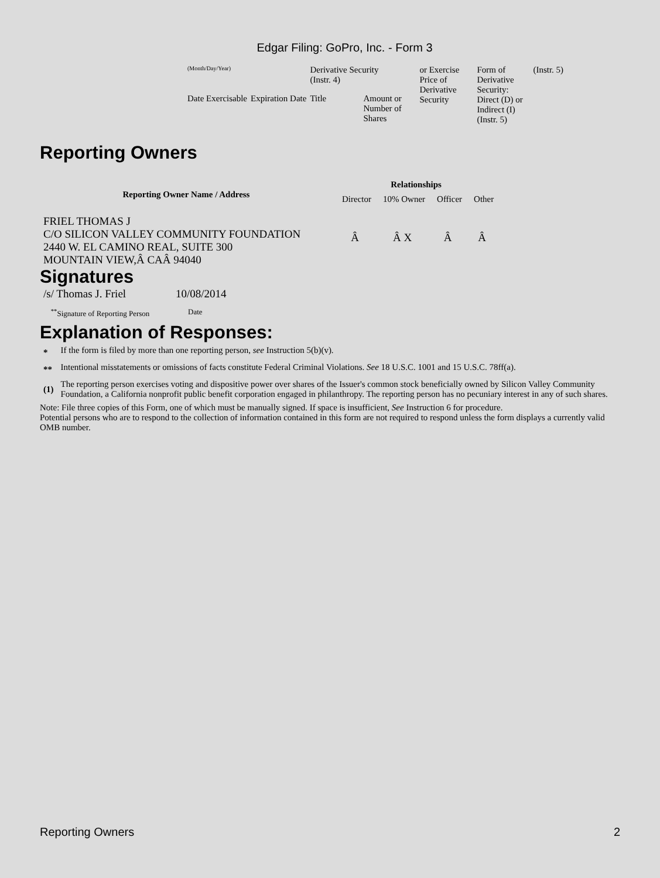Edgar Filing: GoPro, Inc. - Form 3
| (Month/Day/Year) | | Derivative Security (Instr. 4) | | or Exercise Price of Derivative Security | Form of Derivative Security: Direct (D) or Indirect (I) (Instr. 5) | (Instr. 5) |
| Date Exercisable | Expiration Date | Title | Amount or Number of Shares | | | |
Reporting Owners
| Reporting Owner Name / Address | Relationships | | | |
| --- | --- | --- | --- | --- |
| | Director | 10% Owner | Officer | Other |
| FRIEL THOMAS J C/O SILICON VALLEY COMMUNITY FOUNDATION 2440 W. EL CAMINO REAL, SUITE 300 MOUNTAIN VIEW,Â CAÂ 94040 | Â | Â X | Â | Â |
Signatures
| /s/ Thomas J. Friel | 10/08/2014 |
| <sup>**</sup> Signature of Reporting Person | Date |
Explanation of Responses:
| * | If the form is filed by more than one reporting person, see Instruction 5(b)(v). |
| ** | Intentional misstatements or omissions of facts constitute Federal Criminal Violations. See 18 U.S.C. 1001 and 15 U.S.C. 78ff(a). |
| (1) | The reporting person exercises voting and dispositive power over shares of the Issuer's common stock beneficially owned by Silicon Valley Community Foundation, a California nonprofit public benefit corporation engaged in philanthropy. The reporting person has no pecuniary interest in any of such shares. |
Note: File three copies of this Form, one of which must be manually signed. If space is insufficient, See Instruction 6 for procedure.
Potential persons who are to respond to the collection of information contained in this form are not required to respond unless the form displays a currently valid OMB number.
Reporting Owners 2